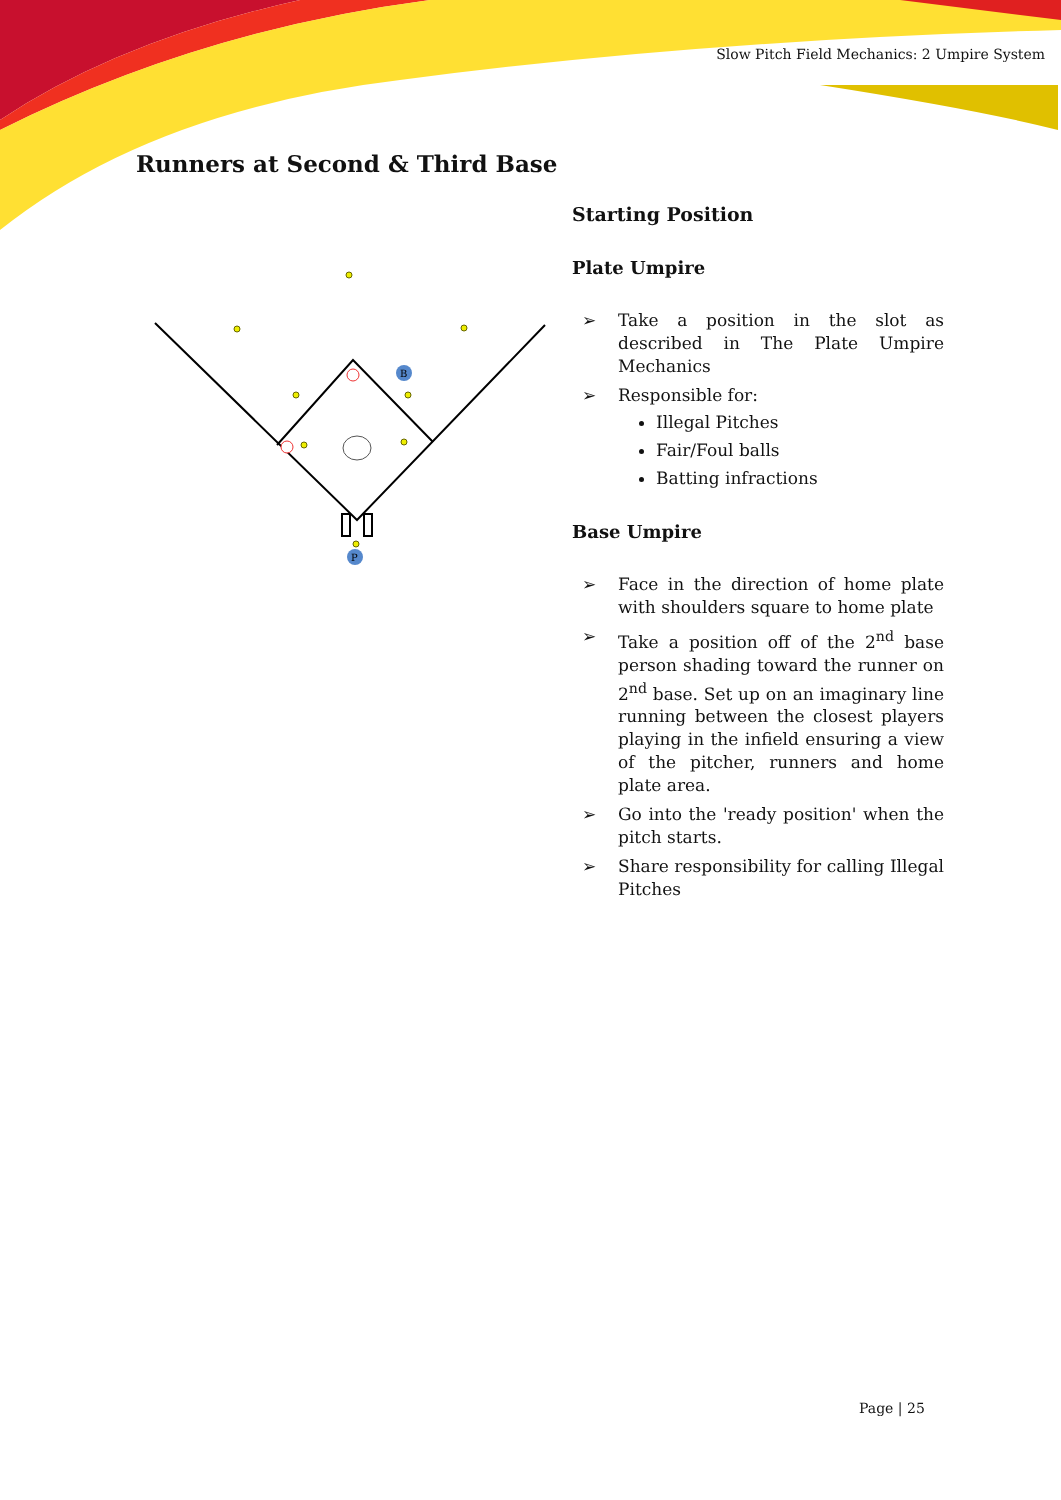Slow Pitch Field Mechanics: 2 Umpire System
Runners at Second & Third Base
B
P
Starting Position
Plate Umpire
➢ Take a position in the slot as described in The Plate Umpire Mechanics
➢ Responsible for:
Illegal Pitches
Fair/Foul balls
Batting infractions
Base Umpire
➢ Face in the direction of home plate with shoulders square to home plate
➢ Take a position off of the 2<sup>nd</sup> base person shading toward the runner on 2<sup>nd</sup> base. Set up on an imaginary line running between the closest players playing in the infield ensuring a view of the pitcher, runners and home plate area.
➢ Go into the 'ready position' when the pitch starts.
➢ Share responsibility for calling Illegal Pitches
Page | 25